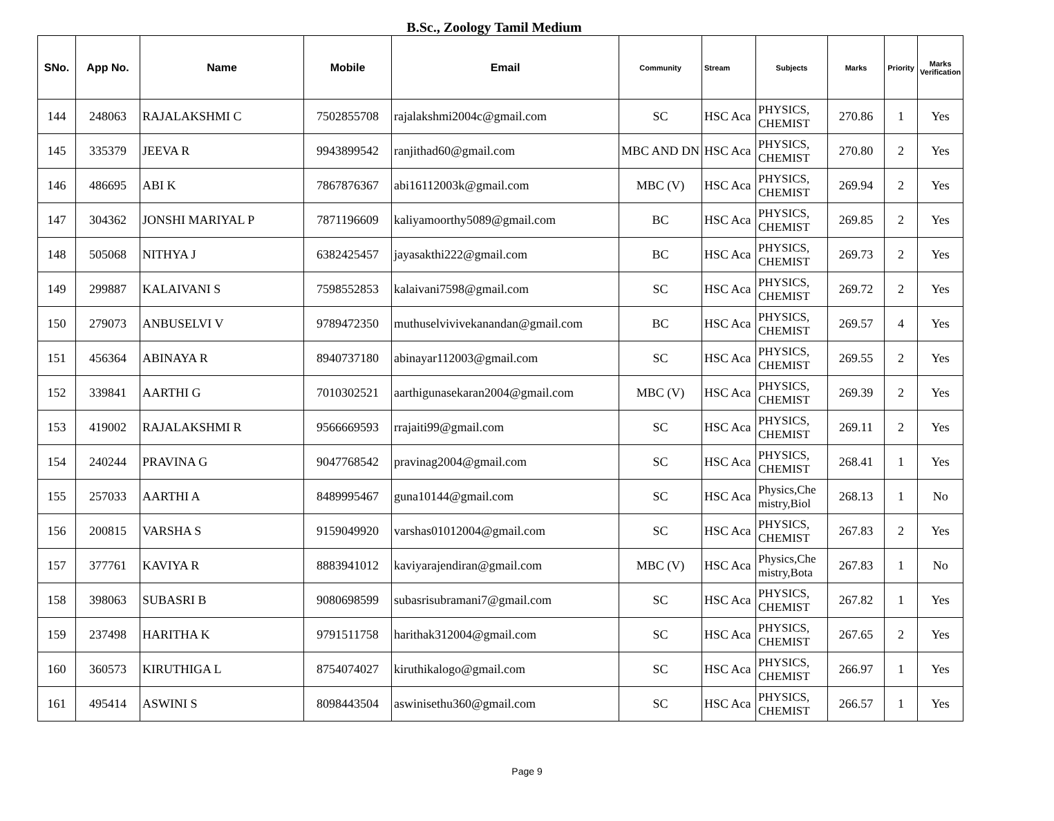B.Sc., Zoology Tamil Medium
| SNo. | App No. | Name | Mobile | Email | Community | Stream | Subjects | Marks | Priority | Marks Verification |
| --- | --- | --- | --- | --- | --- | --- | --- | --- | --- | --- |
| 144 | 248063 | RAJALAKSHMI C | 7502855708 | rajalakshmi2004c@gmail.com | SC | HSC Aca | PHYSICS, CHEMIST | 270.86 | 1 | Yes |
| 145 | 335379 | JEEVA R | 9943899542 | ranjithad60@gmail.com | MBC AND DN | HSC Aca | PHYSICS, CHEMIST | 270.80 | 2 | Yes |
| 146 | 486695 | ABI K | 7867876367 | abi16112003k@gmail.com | MBC (V) | HSC Aca | PHYSICS, CHEMIST | 269.94 | 2 | Yes |
| 147 | 304362 | JONSHI MARIYAL P | 7871196609 | kaliyamoorthy5089@gmail.com | BC | HSC Aca | PHYSICS, CHEMIST | 269.85 | 2 | Yes |
| 148 | 505068 | NITHYA J | 6382425457 | jayasakthi222@gmail.com | BC | HSC Aca | PHYSICS, CHEMIST | 269.73 | 2 | Yes |
| 149 | 299887 | KALAIVANI S | 7598552853 | kalaivani7598@gmail.com | SC | HSC Aca | PHYSICS, CHEMIST | 269.72 | 2 | Yes |
| 150 | 279073 | ANBUSELVI V | 9789472350 | muthuselvivivekanandan@gmail.com | BC | HSC Aca | PHYSICS, CHEMIST | 269.57 | 4 | Yes |
| 151 | 456364 | ABINAYA R | 8940737180 | abinayar112003@gmail.com | SC | HSC Aca | PHYSICS, CHEMIST | 269.55 | 2 | Yes |
| 152 | 339841 | AARTHI G | 7010302521 | aarthigunasekaran2004@gmail.com | MBC (V) | HSC Aca | PHYSICS, CHEMIST | 269.39 | 2 | Yes |
| 153 | 419002 | RAJALAKSHMI R | 9566669593 | rrajaiti99@gmail.com | SC | HSC Aca | PHYSICS, CHEMIST | 269.11 | 2 | Yes |
| 154 | 240244 | PRAVINA G | 9047768542 | pravinag2004@gmail.com | SC | HSC Aca | PHYSICS, CHEMIST | 268.41 | 1 | Yes |
| 155 | 257033 | AARTHI A | 8489995467 | guna10144@gmail.com | SC | HSC Aca | Physics,Che mistry,Biol | 268.13 | 1 | No |
| 156 | 200815 | VARSHA S | 9159049920 | varshas01012004@gmail.com | SC | HSC Aca | PHYSICS, CHEMIST | 267.83 | 2 | Yes |
| 157 | 377761 | KAVIYA R | 8883941012 | kaviyarajendiran@gmail.com | MBC (V) | HSC Aca | Physics,Che mistry,Bota | 267.83 | 1 | No |
| 158 | 398063 | SUBASRI B | 9080698599 | subasrisubramani7@gmail.com | SC | HSC Aca | PHYSICS, CHEMIST | 267.82 | 1 | Yes |
| 159 | 237498 | HARITHA K | 9791511758 | harithak312004@gmail.com | SC | HSC Aca | PHYSICS, CHEMIST | 267.65 | 2 | Yes |
| 160 | 360573 | KIRUTHIGA L | 8754074027 | kiruthikalogo@gmail.com | SC | HSC Aca | PHYSICS, CHEMIST | 266.97 | 1 | Yes |
| 161 | 495414 | ASWINI S | 8098443504 | aswinisethu360@gmail.com | SC | HSC Aca | PHYSICS, CHEMIST | 266.57 | 1 | Yes |
Page 9